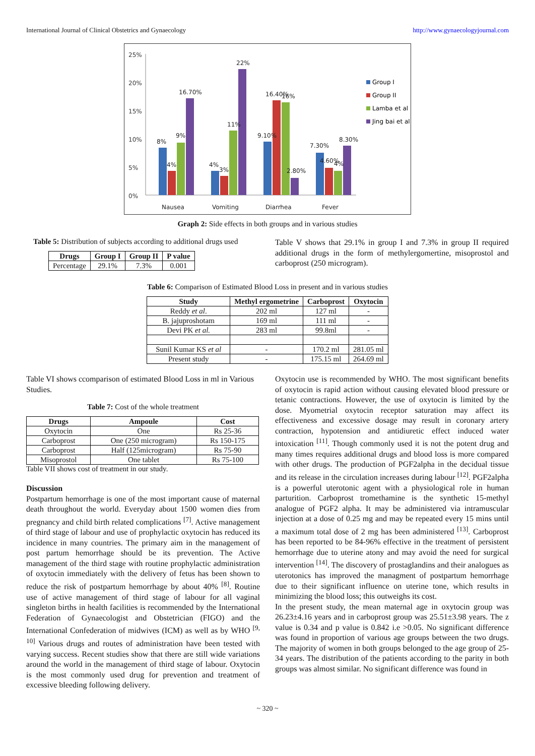International Journal of Clinical Obstetrics and Gynaecology http://www.gynaecologyjournal.com
25%
20%
15%
10%
5%
0%
8%
4%
9%
16.70%
4%
3%
11%
22%
9.10%
16.40%
16%
2.80%
7.30%
4.60%
4%
8.30%
Nausea
Vomiting
Diarrhea
Fever
Group I
Group II
Lamba et al
Jing bai et al
Graph 2: Side effects in both groups and in various studies
Table 5: Distribution of subjects according to additional drugs used
| Drugs | Group I | Group II | P value |
| --- | --- | --- | --- |
| Percentage | 29.1% | 7.3% | 0.001 |
Table V shows that 29.1% in group I and 7.3% in group II required additional drugs in the form of methylergomertine, misoprostol and carboprost (250 microgram).
Table 6: Comparison of Estimated Blood Loss in present and in various studies
| Study | Methyl ergometrine | Carboprost | Oxytocin |
| --- | --- | --- | --- |
| Reddy et al . | 202 ml | 127 ml | - |
| B. jajuproshotam | 169 ml | 111 ml | - |
| Devi PK et al. | 283 ml | 99.8ml | - |
| Sunil Kumar KS et al | - | 170.2 ml | 281.05 ml |
| Present study | - | 175.15 ml | 264.69 ml |
Table VI shows ccomparison of estimated Blood Loss in ml in Various Studies.
Table 7: Cost of the whole treatment
| Drugs | Ampoule | Cost |
| --- | --- | --- |
| Oxytocin | One | Rs 25-36 |
| Carboprost | One (250 microgram) | Rs 150-175 |
| Carboprost | Half (125microgram) | Rs 75-90 |
| Misoprostol | One tablet | Rs 75-100 |
Table VII shows cost of treatment in our study.
Discussion
Postpartum hemorrhage is one of the most important cause of maternal death throughout the world. Everyday about 1500 women dies from pregnancy and child birth related complications <sup>[7]</sup>. Active management of third stage of labour and use of prophylactic oxytocin has reduced its incidence in many countries. The primary aim in the management of post partum hemorrhage should be its prevention. The Active management of the third stage with routine prophylactic administration of oxytocin immediately with the delivery of fetus has been shown to reduce the risk of postpartum hemorrhage by about 40% <sup>[8]</sup>. Routine use of active management of third stage of labour for all vaginal singleton births in health facilities is recommended by the International Federation of Gynaecologist and Obstetrician (FIGO) and the International Confederation of midwives (ICM) as well as by WHO <sup>[9, 10]</sup> Various drugs and routes of administration have been tested with varying success. Recent studies show that there are still wide variations around the world in the management of third stage of labour. Oxytocin is the most commonly used drug for prevention and treatment of excessive bleeding following delivery.
Oxytocin use is recommended by WHO. The most significant benefits of oxytocin is rapid action without causing elevated blood pressure or tetanic contractions. However, the use of oxytocin is limited by the dose. Myometrial oxytocin receptor saturation may affect its effectiveness and excessive dosage may result in coronary artery contraction, hypotension and antidiuretic effect induced water intoxication <sup>[11]</sup>. Though commonly used it is not the potent drug and many times requires additional drugs and blood loss is more compared with other drugs. The production of PGF2alpha in the decidual tissue and its release in the circulation increases during labour <sup>[12]</sup>. PGF2alpha is a powerful uterotonic agent with a physiological role in human parturition. Carboprost tromethamine is the synthetic 15-methyl analogue of PGF2 alpha. It may be administered via intramuscular injection at a dose of 0.25 mg and may be repeated every 15 mins until a maximum total dose of 2 mg has been administered <sup>[13]</sup>. Carboprost has been reported to be 84-96% effective in the treatment of persistent hemorrhage due to uterine atony and may avoid the need for surgical intervention <sup>[14]</sup>. The discovery of prostaglandins and their analogues as uterotonics has improved the managment of postpartum hemorrhage due to their significant influence on uterine tone, which results in minimizing the blood loss; this outweighs its cost.
In the present study, the mean maternal age in oxytocin group was 26.23±4.16 years and in carboprost group was 25.51±3.98 years. The z value is 0.34 and p value is 0.842 i.e >0.05. No significant difference was found in proportion of various age groups between the two drugs. The majority of women in both groups belonged to the age group of 25-34 years. The distribution of the patients according to the parity in both groups was almost similar. No significant difference was found in
~ 320 ~